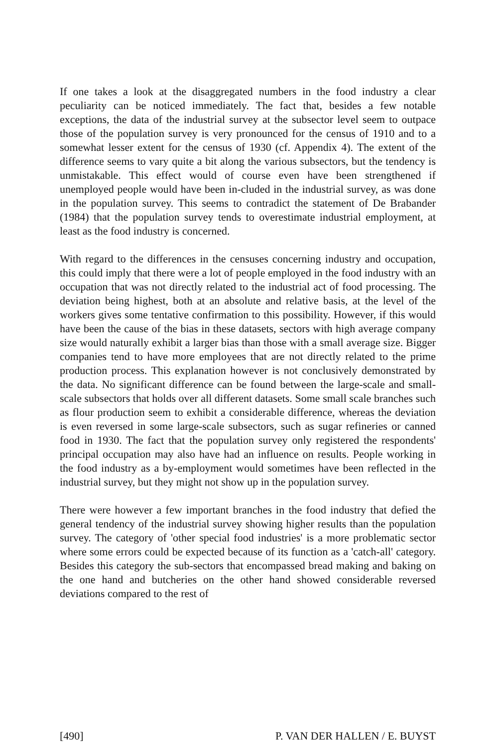If one takes a look at the disaggregated numbers in the food industry a clear peculiarity can be noticed immediately. The fact that, besides a few notable exceptions, the data of the industrial survey at the subsector level seem to outpace those of the population survey is very pronounced for the census of 1910 and to a somewhat lesser extent for the census of 1930 (cf. Appendix 4). The extent of the difference seems to vary quite a bit along the various subsectors, but the tendency is unmistakable. This effect would of course even have been strengthened if unemployed people would have been in-cluded in the industrial survey, as was done in the population survey. This seems to contradict the statement of De Brabander (1984) that the population survey tends to overestimate industrial employment, at least as the food industry is concerned.
With regard to the differences in the censuses concerning industry and occupation, this could imply that there were a lot of people employed in the food industry with an occupation that was not directly related to the industrial act of food processing. The deviation being highest, both at an absolute and relative basis, at the level of the workers gives some tentative confirmation to this possibility. However, if this would have been the cause of the bias in these datasets, sectors with high average company size would naturally exhibit a larger bias than those with a small average size. Bigger companies tend to have more employees that are not directly related to the prime production process. This explanation however is not conclusively demonstrated by the data. No significant difference can be found between the large-scale and small-scale subsectors that holds over all different datasets. Some small scale branches such as flour production seem to exhibit a considerable difference, whereas the deviation is even reversed in some large-scale subsectors, such as sugar refineries or canned food in 1930. The fact that the population survey only registered the respondents' principal occupation may also have had an influence on results. People working in the food industry as a by-employment would sometimes have been reflected in the industrial survey, but they might not show up in the population survey.
There were however a few important branches in the food industry that defied the general tendency of the industrial survey showing higher results than the population survey. The category of 'other special food industries' is a more problematic sector where some errors could be expected because of its function as a 'catch-all' category. Besides this category the sub-sectors that encompassed bread making and baking on the one hand and butcheries on the other hand showed considerable reversed deviations compared to the rest of
[490] P. VAN DER HALLEN / E. BUYST